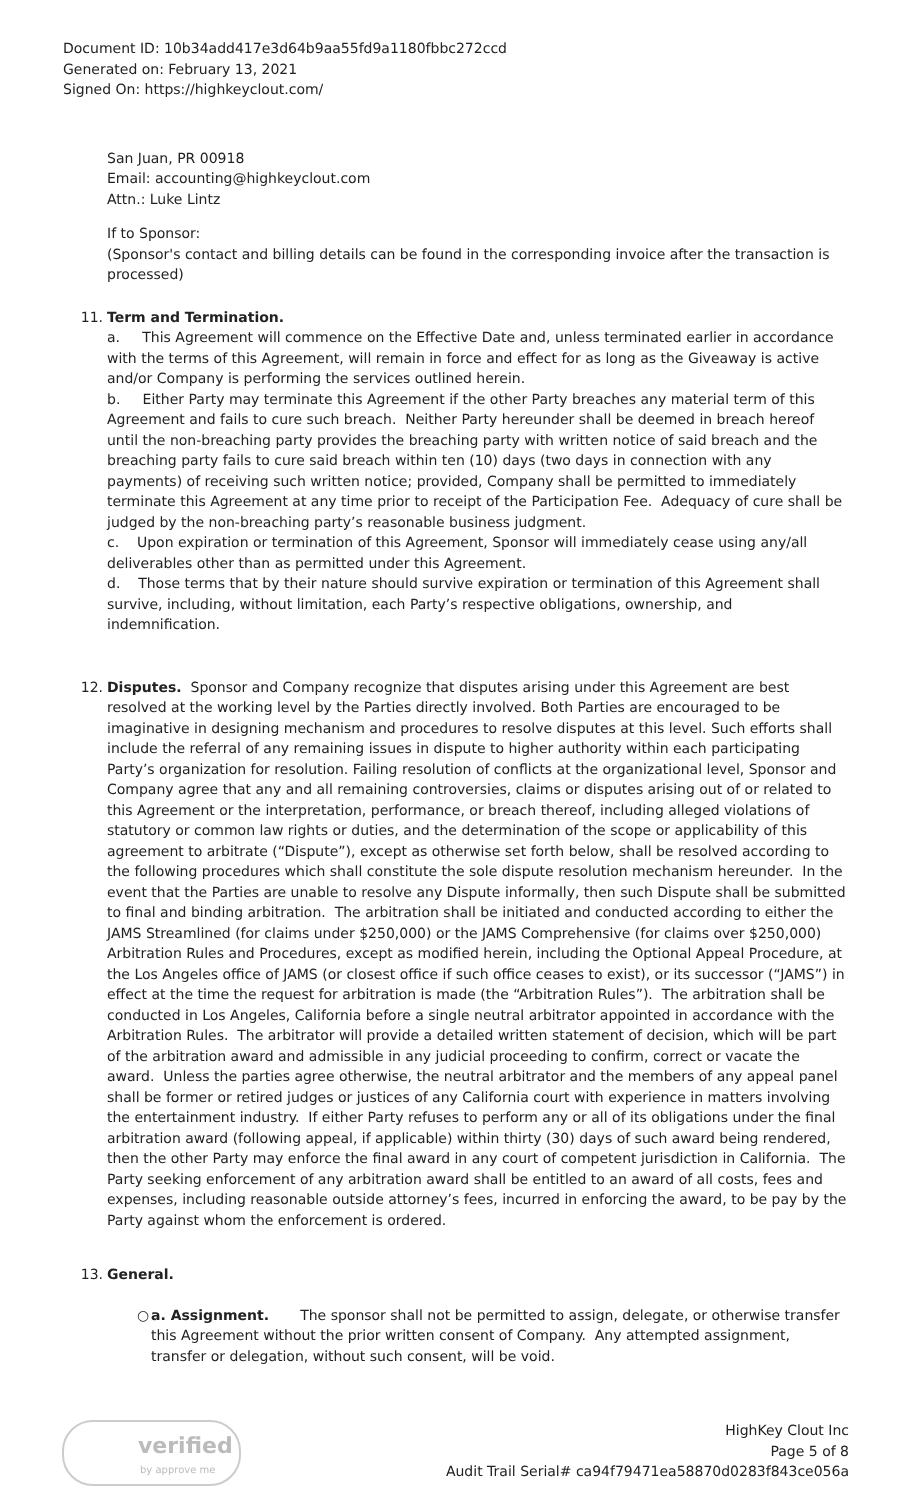Document ID: 10b34add417e3d64b9aa55fd9a1180fbbc272ccd
Generated on: February 13, 2021
Signed On: https://highkeyclout.com/
San Juan, PR 00918
Email: accounting@highkeyclout.com
Attn.: Luke Lintz
If to Sponsor:
(Sponsor's contact and billing details can be found in the corresponding invoice after the transaction is processed)
11. Term and Termination.
a. This Agreement will commence on the Effective Date and, unless terminated earlier in accordance with the terms of this Agreement, will remain in force and effect for as long as the Giveaway is active and/or Company is performing the services outlined herein.
b. Either Party may terminate this Agreement if the other Party breaches any material term of this Agreement and fails to cure such breach. Neither Party hereunder shall be deemed in breach hereof until the non-breaching party provides the breaching party with written notice of said breach and the breaching party fails to cure said breach within ten (10) days (two days in connection with any payments) of receiving such written notice; provided, Company shall be permitted to immediately terminate this Agreement at any time prior to receipt of the Participation Fee. Adequacy of cure shall be judged by the non-breaching party’s reasonable business judgment.
c. Upon expiration or termination of this Agreement, Sponsor will immediately cease using any/all deliverables other than as permitted under this Agreement.
d. Those terms that by their nature should survive expiration or termination of this Agreement shall survive, including, without limitation, each Party’s respective obligations, ownership, and indemnification.
12. Disputes. Sponsor and Company recognize that disputes arising under this Agreement are best resolved at the working level by the Parties directly involved. Both Parties are encouraged to be imaginative in designing mechanism and procedures to resolve disputes at this level. Such efforts shall include the referral of any remaining issues in dispute to higher authority within each participating Party’s organization for resolution. Failing resolution of conflicts at the organizational level, Sponsor and Company agree that any and all remaining controversies, claims or disputes arising out of or related to this Agreement or the interpretation, performance, or breach thereof, including alleged violations of statutory or common law rights or duties, and the determination of the scope or applicability of this agreement to arbitrate (“Dispute”), except as otherwise set forth below, shall be resolved according to the following procedures which shall constitute the sole dispute resolution mechanism hereunder. In the event that the Parties are unable to resolve any Dispute informally, then such Dispute shall be submitted to final and binding arbitration. The arbitration shall be initiated and conducted according to either the JAMS Streamlined (for claims under $250,000) or the JAMS Comprehensive (for claims over $250,000) Arbitration Rules and Procedures, except as modified herein, including the Optional Appeal Procedure, at the Los Angeles office of JAMS (or closest office if such office ceases to exist), or its successor (“JAMS”) in effect at the time the request for arbitration is made (the “Arbitration Rules”). The arbitration shall be conducted in Los Angeles, California before a single neutral arbitrator appointed in accordance with the Arbitration Rules. The arbitrator will provide a detailed written statement of decision, which will be part of the arbitration award and admissible in any judicial proceeding to confirm, correct or vacate the award. Unless the parties agree otherwise, the neutral arbitrator and the members of any appeal panel shall be former or retired judges or justices of any California court with experience in matters involving the entertainment industry. If either Party refuses to perform any or all of its obligations under the final arbitration award (following appeal, if applicable) within thirty (30) days of such award being rendered, then the other Party may enforce the final award in any court of competent jurisdiction in California. The Party seeking enforcement of any arbitration award shall be entitled to an award of all costs, fees and expenses, including reasonable outside attorney’s fees, incurred in enforcing the award, to be pay by the Party against whom the enforcement is ordered.
13. General.
○ a. Assignment. The sponsor shall not be permitted to assign, delegate, or otherwise transfer this Agreement without the prior written consent of Company. Any attempted assignment, transfer or delegation, without such consent, will be void.
verified
by approve me
HighKey Clout Inc
Page 5 of 8
Audit Trail Serial# ca94f79471ea58870d0283f843ce056a